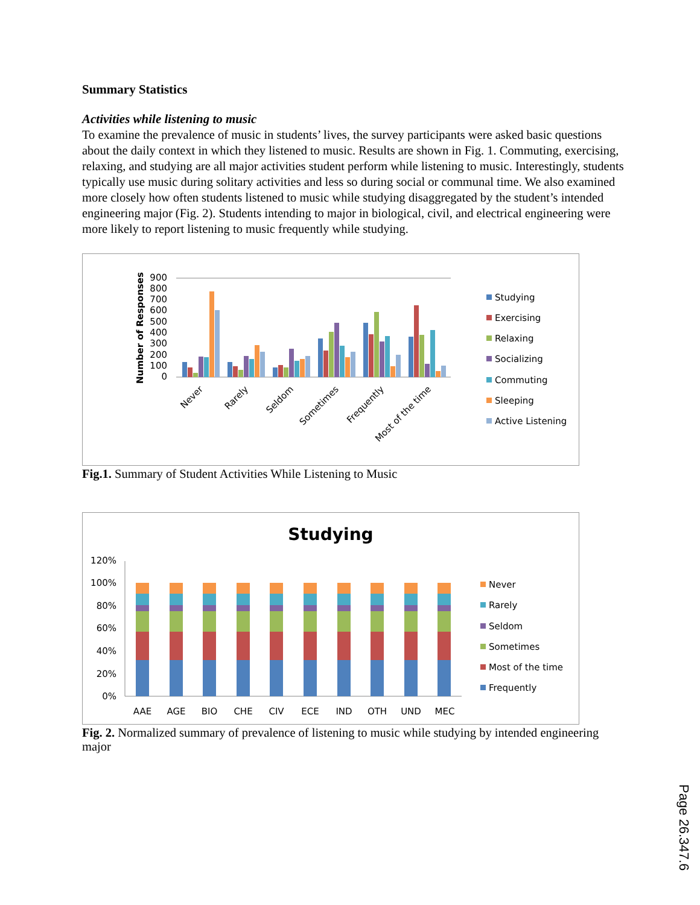Summary Statistics
Activities while listening to music
To examine the prevalence of music in students’ lives, the survey participants were asked basic questions about the daily context in which they listened to music. Results are shown in Fig. 1. Commuting, exercising, relaxing, and studying are all major activities student perform while listening to music. Interestingly, students typically use music during solitary activities and less so during social or communal time. We also examined more closely how often students listened to music while studying disaggregated by the student’s intended engineering major (Fig. 2). Students intending to major in biological, civil, and electrical engineering were more likely to report listening to music frequently while studying.
Number of Responses
900
800
700
600
500
400
300
200
100
0
Never
Rarely
Seldom
Sometimes
Frequently
Most of the time
Studying
Exercising
Relaxing
Socializing
Commuting
Sleeping
Active Listening
Fig.1. Summary of Student Activities While Listening to Music
Studying
120%
100%
80%
60%
40%
20%
0%
AAE
AGE
BIO
CHE
CIV
ECE
IND
OTH
UND
MEC
Never
Rarely
Seldom
Sometimes
Most of the time
Frequently
Fig. 2. Normalized summary of prevalence of listening to music while studying by intended engineering major
Page 26.347.6